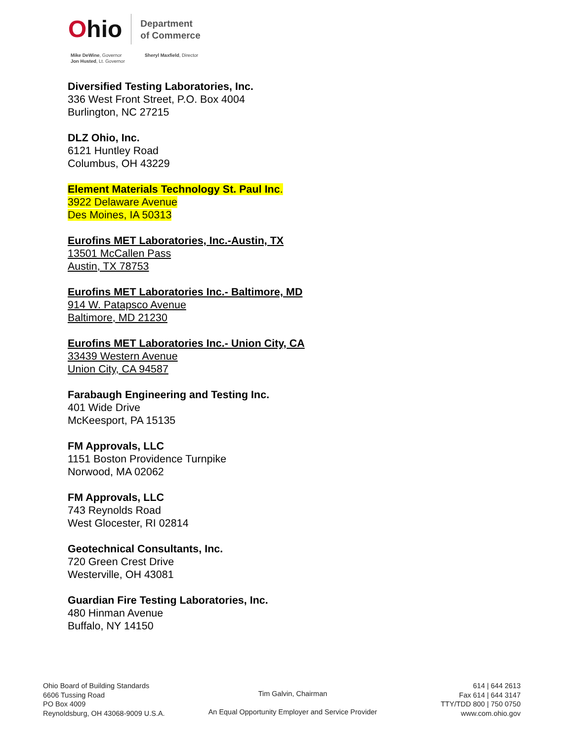Ohio
Department
of Commerce
Mike DeWine, Governor
Jon Husted, Lt. Governor
Sheryl Maxfield, Director
Diversified Testing Laboratories, Inc.
336 West Front Street, P.O. Box 4004
Burlington, NC 27215
DLZ Ohio, Inc.
6121 Huntley Road
Columbus, OH 43229
Element Materials Technology St. Paul Inc.
3922 Delaware Avenue
Des Moines, IA 50313
Eurofins MET Laboratories, Inc.-Austin, TX
13501 McCallen Pass
Austin, TX 78753
Eurofins MET Laboratories Inc.- Baltimore, MD
914 W. Patapsco Avenue
Baltimore, MD 21230
Eurofins MET Laboratories Inc.- Union City, CA
33439 Western Avenue
Union City, CA 94587
Farabaugh Engineering and Testing Inc.
401 Wide Drive
McKeesport, PA 15135
FM Approvals, LLC
1151 Boston Providence Turnpike
Norwood, MA 02062
FM Approvals, LLC
743 Reynolds Road
West Glocester, RI 02814
Geotechnical Consultants, Inc.
720 Green Crest Drive
Westerville, OH 43081
Guardian Fire Testing Laboratories, Inc.
480 Hinman Avenue
Buffalo, NY 14150
Ohio Board of Building Standards
6606 Tussing Road
PO Box 4009
Reynoldsburg, OH 43068-9009 U.S.A.
Tim Galvin, Chairman
An Equal Opportunity Employer and Service Provider
614 | 644 2613
Fax 614 | 644 3147
TTY/TDD 800 | 750 0750
www.com.ohio.gov